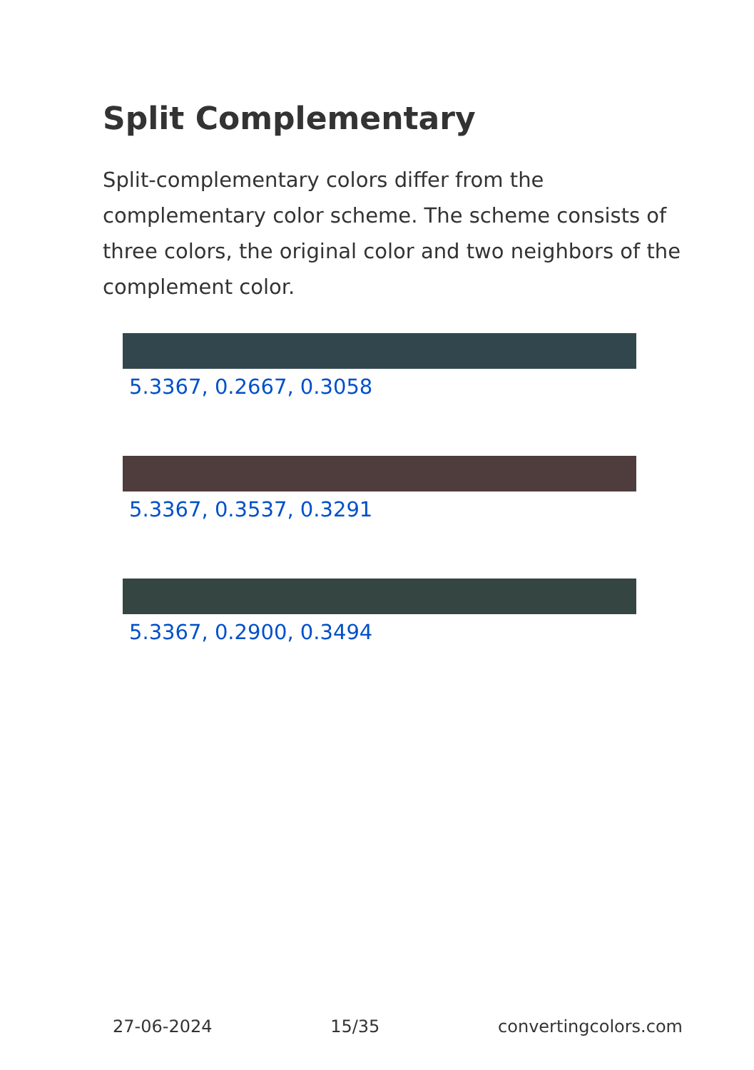Split Complementary
Split-complementary colors differ from the complementary color scheme. The scheme consists of three colors, the original color and two neighbors of the complement color.
5.3367, 0.2667, 0.3058
5.3367, 0.3537, 0.3291
5.3367, 0.2900, 0.3494
27-06-2024 15/35 convertingcolors.com